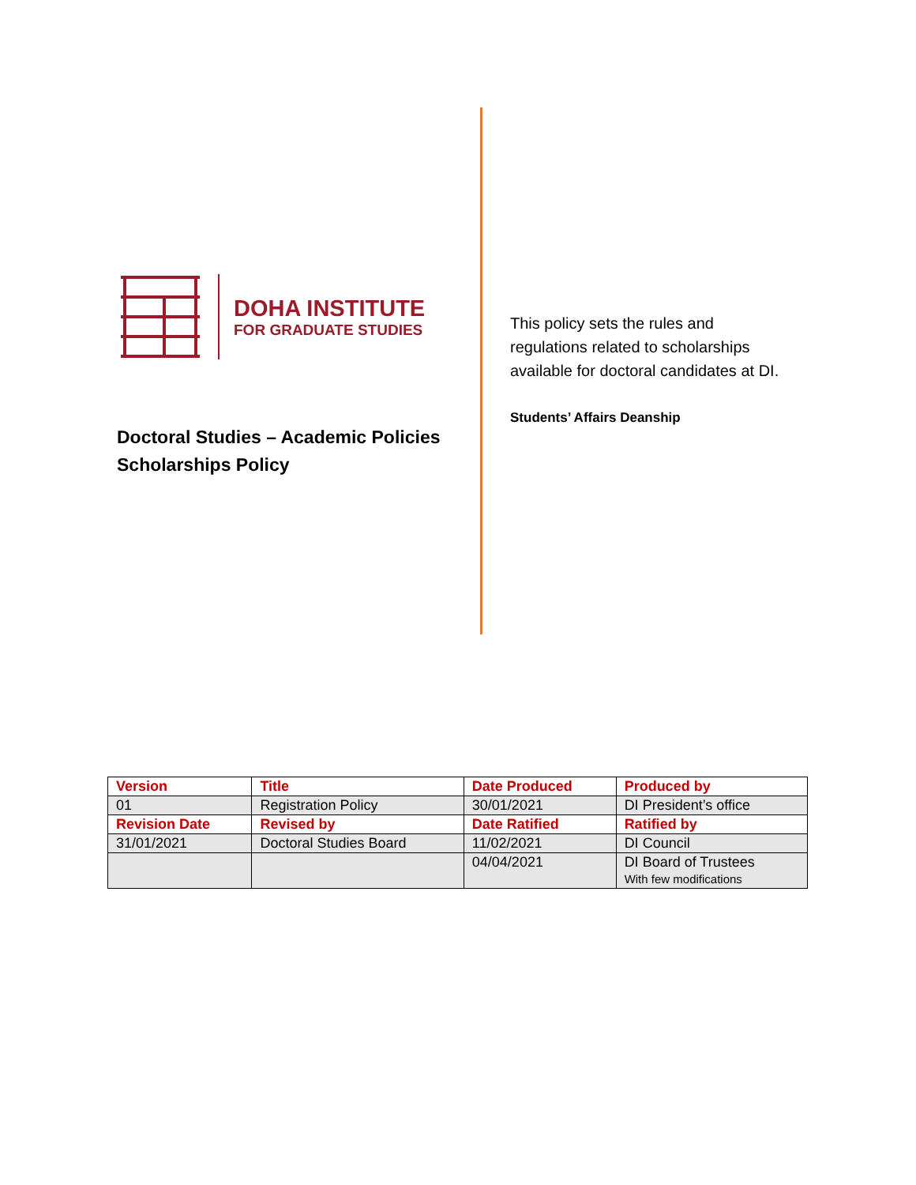DOHA INSTITUTE
FOR GRADUATE STUDIES
Doctoral Studies – Academic Policies
Scholarships Policy
This policy sets the rules and
regulations related to scholarships
available for doctoral candidates at DI.
Students’ Affairs Deanship
| Version | Title | Date Produced | Produced by |
| --- | --- | --- | --- |
| 01 | Registration Policy | 30/01/2021 | DI President’s office |
| Revision Date | Revised by | Date Ratified | Ratified by |
| 31/01/2021 | Doctoral Studies Board | 11/02/2021 | DI Council |
| | | 04/04/2021 | DI Board of Trustees With few modifications |